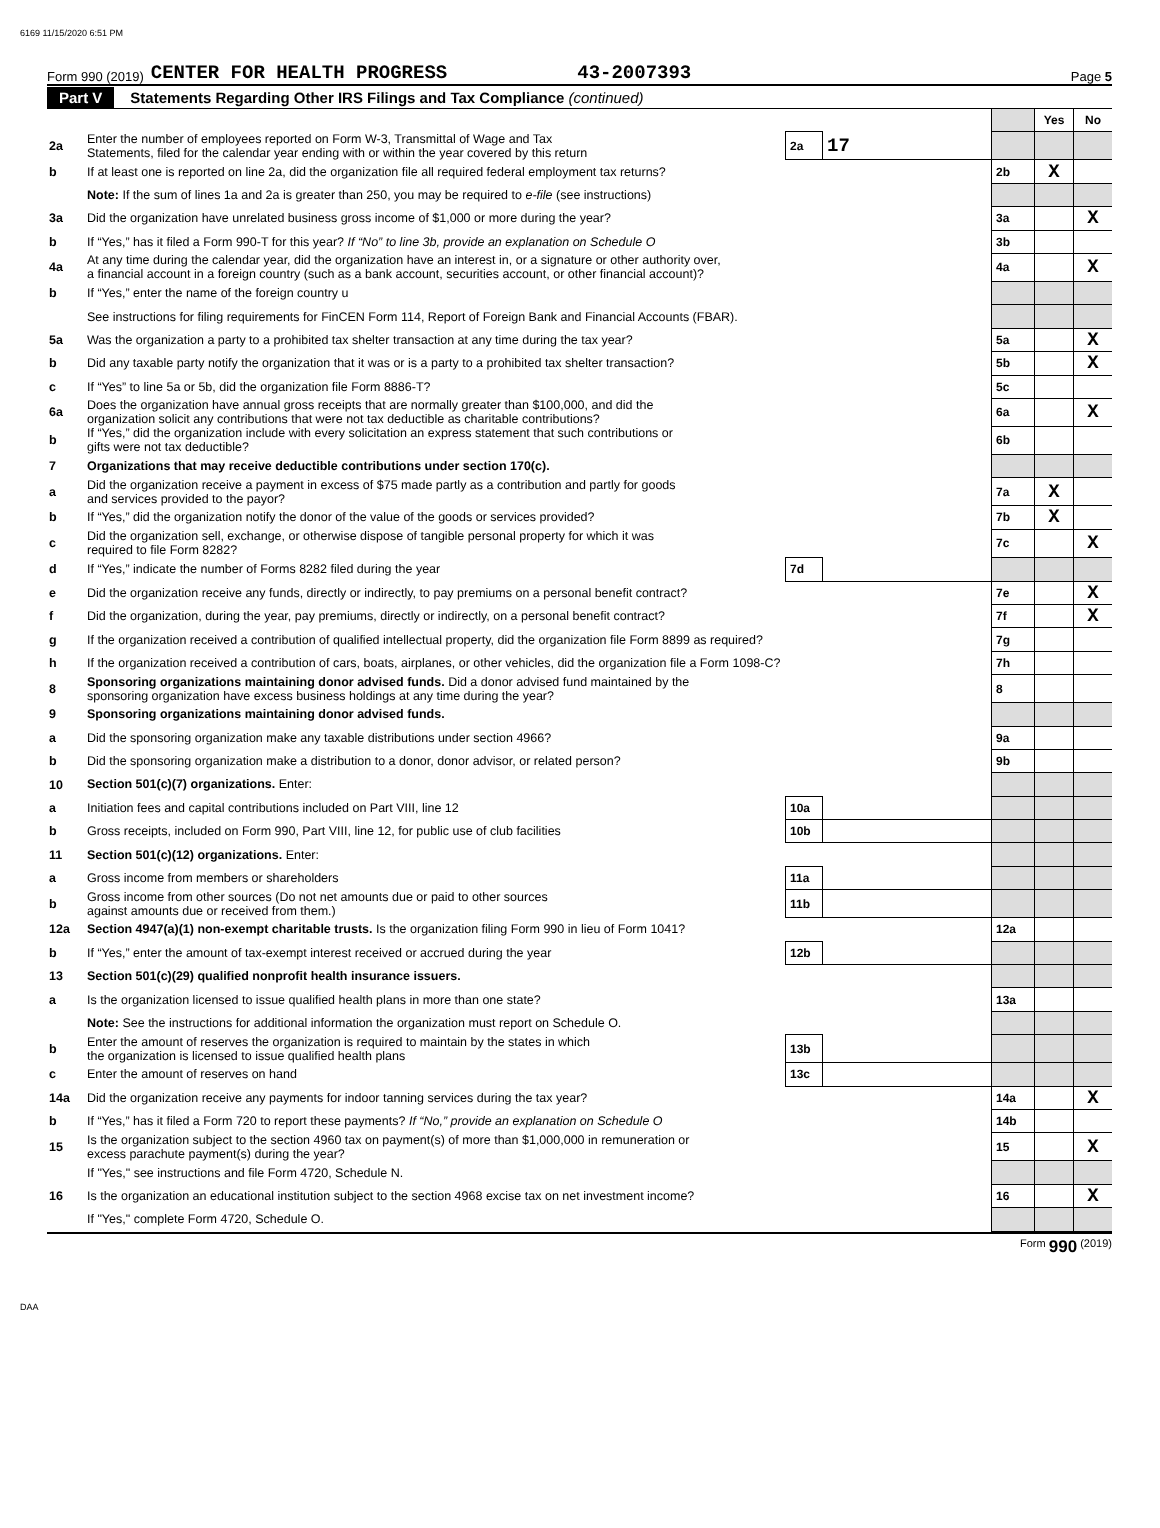6169 11/15/2020 6:51 PM
Form 990 (2019) CENTER FOR HEALTH PROGRESS 43-2007393 Page 5
Part V Statements Regarding Other IRS Filings and Tax Compliance (continued)
| | | | | | Yes | No |
| 2a | Enter the number of employees reported on Form W-3, Transmittal of Wage and Tax Statements, filed for the calendar year ending with or within the year covered by this return | 2a | 17 | | | |
| b | If at least one is reported on line 2a, did the organization file all required federal employment tax returns? | | | 2b | X | |
| | Note: If the sum of lines 1a and 2a is greater than 250, you may be required to e-file (see instructions) | | | | | |
| 3a | Did the organization have unrelated business gross income of $1,000 or more during the year? | | | 3a | | X |
| b | If “Yes,” has it filed a Form 990-T for this year? If “No” to line 3b, provide an explanation on Schedule O | | | 3b | | |
| 4a | At any time during the calendar year, did the organization have an interest in, or a signature or other authority over, a financial account in a foreign country (such as a bank account, securities account, or other financial account)? | | | 4a | | X |
| b | If “Yes,” enter the name of the foreign country u | | | | | |
| | See instructions for filing requirements for FinCEN Form 114, Report of Foreign Bank and Financial Accounts (FBAR). | | | | | |
| 5a | Was the organization a party to a prohibited tax shelter transaction at any time during the tax year? | | | 5a | | X |
| b | Did any taxable party notify the organization that it was or is a party to a prohibited tax shelter transaction? | | | 5b | | X |
| c | If “Yes” to line 5a or 5b, did the organization file Form 8886-T? | | | 5c | | |
| 6a | Does the organization have annual gross receipts that are normally greater than $100,000, and did the organization solicit any contributions that were not tax deductible as charitable contributions? | | | 6a | | X |
| b | If “Yes,” did the organization include with every solicitation an express statement that such contributions or gifts were not tax deductible? | | | 6b | | |
| 7 | Organizations that may receive deductible contributions under section 170(c). | | | | | |
| a | Did the organization receive a payment in excess of $75 made partly as a contribution and partly for goods and services provided to the payor? | | | 7a | X | |
| b | If “Yes,” did the organization notify the donor of the value of the goods or services provided? | | | 7b | X | |
| c | Did the organization sell, exchange, or otherwise dispose of tangible personal property for which it was required to file Form 8282? | | | 7c | | X |
| d | If “Yes,” indicate the number of Forms 8282 filed during the year | 7d | | | | |
| e | Did the organization receive any funds, directly or indirectly, to pay premiums on a personal benefit contract? | | | 7e | | X |
| f | Did the organization, during the year, pay premiums, directly or indirectly, on a personal benefit contract? | | | 7f | | X |
| g | If the organization received a contribution of qualified intellectual property, did the organization file Form 8899 as required? | | | 7g | | |
| h | If the organization received a contribution of cars, boats, airplanes, or other vehicles, did the organization file a Form 1098-C? | | | 7h | | |
| 8 | Sponsoring organizations maintaining donor advised funds. Did a donor advised fund maintained by the sponsoring organization have excess business holdings at any time during the year? | | | 8 | | |
| 9 | Sponsoring organizations maintaining donor advised funds. | | | | | |
| a | Did the sponsoring organization make any taxable distributions under section 4966? | | | 9a | | |
| b | Did the sponsoring organization make a distribution to a donor, donor advisor, or related person? | | | 9b | | |
| 10 | Section 501(c)(7) organizations. Enter: | | | | | |
| a | Initiation fees and capital contributions included on Part VIII, line 12 | 10a | | | | |
| b | Gross receipts, included on Form 990, Part VIII, line 12, for public use of club facilities | 10b | | | | |
| 11 | Section 501(c)(12) organizations. Enter: | | | | | |
| a | Gross income from members or shareholders | 11a | | | | |
| b | Gross income from other sources (Do not net amounts due or paid to other sources against amounts due or received from them.) | 11b | | | | |
| 12a | Section 4947(a)(1) non-exempt charitable trusts. Is the organization filing Form 990 in lieu of Form 1041? | | | 12a | | |
| b | If “Yes,” enter the amount of tax-exempt interest received or accrued during the year | 12b | | | | |
| 13 | Section 501(c)(29) qualified nonprofit health insurance issuers. | | | | | |
| a | Is the organization licensed to issue qualified health plans in more than one state? | | | 13a | | |
| | Note: See the instructions for additional information the organization must report on Schedule O. | | | | | |
| b | Enter the amount of reserves the organization is required to maintain by the states in which the organization is licensed to issue qualified health plans | 13b | | | | |
| c | Enter the amount of reserves on hand | 13c | | | | |
| 14a | Did the organization receive any payments for indoor tanning services during the tax year? | | | 14a | | X |
| b | If “Yes,” has it filed a Form 720 to report these payments? If “No,” provide an explanation on Schedule O | | | 14b | | |
| 15 | Is the organization subject to the section 4960 tax on payment(s) of more than $1,000,000 in remuneration or excess parachute payment(s) during the year? | | | 15 | | X |
| | If "Yes," see instructions and file Form 4720, Schedule N. | | | | | |
| 16 | Is the organization an educational institution subject to the section 4968 excise tax on net investment income? | | | 16 | | X |
| | If "Yes," complete Form 4720, Schedule O. | | | | | |
Form 990 (2019)
DAA